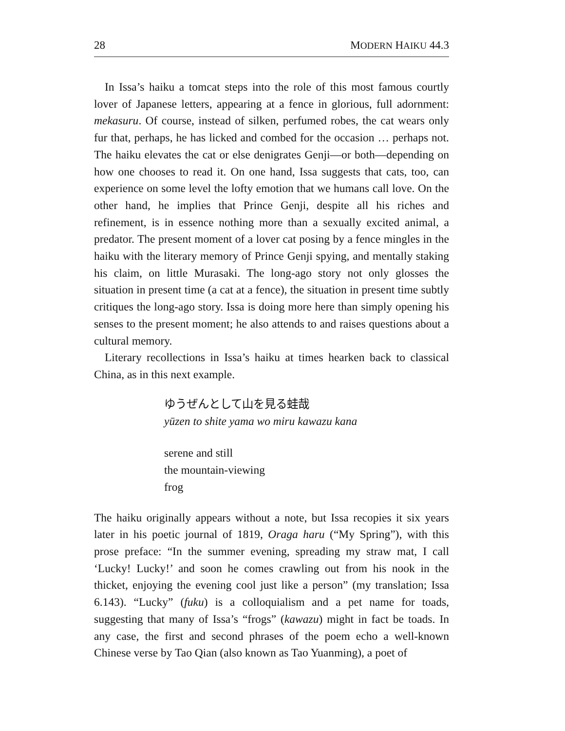28 MODERN HAIKU 44.3
In Issa’s haiku a tomcat steps into the role of this most famous courtly lover of Japanese letters, appearing at a fence in glorious, full adornment: mekasuru. Of course, instead of silken, perfumed robes, the cat wears only fur that, perhaps, he has licked and combed for the occasion … perhaps not. The haiku elevates the cat or else denigrates Genji—or both—depending on how one chooses to read it. On one hand, Issa suggests that cats, too, can experience on some level the lofty emotion that we humans call love. On the other hand, he implies that Prince Genji, despite all his riches and refinement, is in essence nothing more than a sexually excited animal, a predator. The present moment of a lover cat posing by a fence mingles in the haiku with the literary memory of Prince Genji spying, and mentally staking his claim, on little Murasaki. The long-ago story not only glosses the situation in present time (a cat at a fence), the situation in present time subtly critiques the long-ago story. Issa is doing more here than simply opening his senses to the present moment; he also attends to and raises questions about a cultural memory.
Literary recollections in Issa’s haiku at times hearken back to classical China, as in this next example.
ゆうぜんとして山を見る蛙哉
yūzen to shite yama wo miru kawazu kana
serene and still
the mountain-viewing
frog
The haiku originally appears without a note, but Issa recopies it six years later in his poetic journal of 1819, Oraga haru (“My Spring”), with this prose preface: “In the summer evening, spreading my straw mat, I call ‘Lucky! Lucky!’ and soon he comes crawling out from his nook in the thicket, enjoying the evening cool just like a person” (my translation; Issa 6.143). “Lucky” (fuku) is a colloquialism and a pet name for toads, suggesting that many of Issa’s “frogs” (kawazu) might in fact be toads. In any case, the first and second phrases of the poem echo a well-known Chinese verse by Tao Qian (also known as Tao Yuanming), a poet of